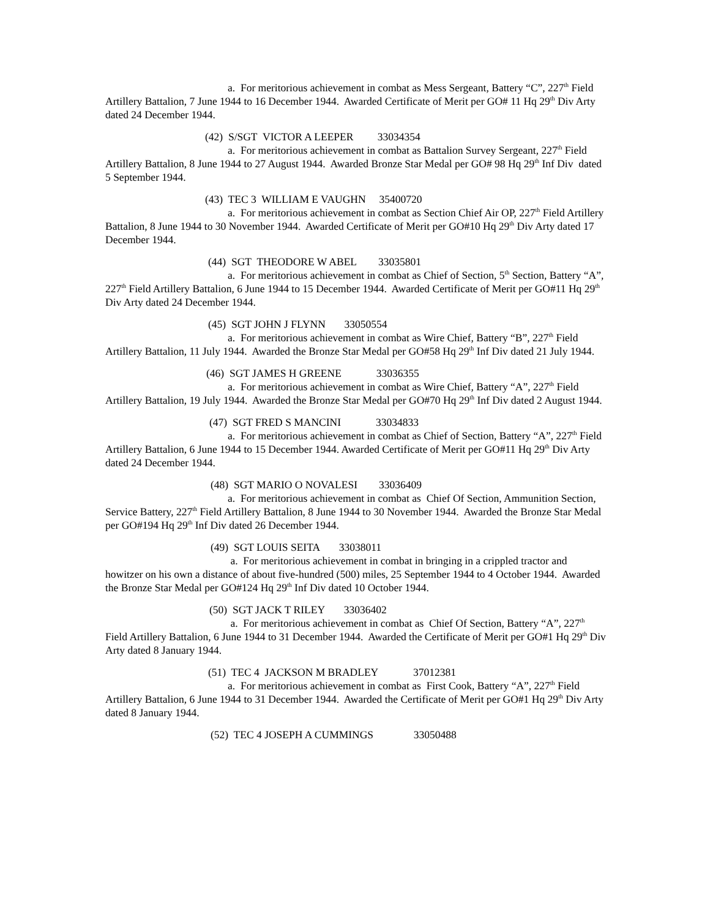a. For meritorious achievement in combat as Mess Sergeant, Battery “C”, 227<sup>th</sup> Field Artillery Battalion, 7 June 1944 to 16 December 1944. Awarded Certificate of Merit per GO# 11 Hq 29<sup>th</sup> Div Arty dated 24 December 1944.
(42) S/SGT VICTOR A LEEPER 33034354
a. For meritorious achievement in combat as Battalion Survey Sergeant, 227<sup>th</sup> Field Artillery Battalion, 8 June 1944 to 27 August 1944. Awarded Bronze Star Medal per GO# 98 Hq 29<sup>th</sup> Inf Div dated 5 September 1944.
(43) TEC 3 WILLIAM E VAUGHN 35400720
a. For meritorious achievement in combat as Section Chief Air OP, 227<sup>th</sup> Field Artillery Battalion, 8 June 1944 to 30 November 1944. Awarded Certificate of Merit per GO#10 Hq 29<sup>th</sup> Div Arty dated 17 December 1944.
(44) SGT THEODORE W ABEL 33035801
a. For meritorious achievement in combat as Chief of Section, 5<sup>th</sup> Section, Battery “A”, 227<sup>th</sup> Field Artillery Battalion, 6 June 1944 to 15 December 1944. Awarded Certificate of Merit per GO#11 Hq 29<sup>th</sup> Div Arty dated 24 December 1944.
(45) SGT JOHN J FLYNN 33050554
a. For meritorious achievement in combat as Wire Chief, Battery “B”, 227<sup>th</sup> Field Artillery Battalion, 11 July 1944. Awarded the Bronze Star Medal per GO#58 Hq 29<sup>th</sup> Inf Div dated 21 July 1944.
(46) SGT JAMES H GREENE 33036355
a. For meritorious achievement in combat as Wire Chief, Battery “A”, 227<sup>th</sup> Field Artillery Battalion, 19 July 1944. Awarded the Bronze Star Medal per GO#70 Hq 29<sup>th</sup> Inf Div dated 2 August 1944.
(47) SGT FRED S MANCINI 33034833
a. For meritorious achievement in combat as Chief of Section, Battery “A”, 227<sup>th</sup> Field Artillery Battalion, 6 June 1944 to 15 December 1944. Awarded Certificate of Merit per GO#11 Hq 29<sup>th</sup> Div Arty dated 24 December 1944.
(48) SGT MARIO O NOVALESI 33036409
a. For meritorious achievement in combat as Chief Of Section, Ammunition Section, Service Battery, 227<sup>th</sup> Field Artillery Battalion, 8 June 1944 to 30 November 1944. Awarded the Bronze Star Medal per GO#194 Hq 29<sup>th</sup> Inf Div dated 26 December 1944.
(49) SGT LOUIS SEITA 33038011
a. For meritorious achievement in combat in bringing in a crippled tractor and howitzer on his own a distance of about five-hundred (500) miles, 25 September 1944 to 4 October 1944. Awarded the Bronze Star Medal per GO#124 Hq 29<sup>th</sup> Inf Div dated 10 October 1944.
(50) SGT JACK T RILEY 33036402
a. For meritorious achievement in combat as Chief Of Section, Battery “A”, 227<sup>th</sup> Field Artillery Battalion, 6 June 1944 to 31 December 1944. Awarded the Certificate of Merit per GO#1 Hq 29<sup>th</sup> Div Arty dated 8 January 1944.
(51) TEC 4 JACKSON M BRADLEY 37012381
a. For meritorious achievement in combat as First Cook, Battery “A”, 227<sup>th</sup> Field Artillery Battalion, 6 June 1944 to 31 December 1944. Awarded the Certificate of Merit per GO#1 Hq 29<sup>th</sup> Div Arty dated 8 January 1944.
(52) TEC 4 JOSEPH A CUMMINGS 33050488